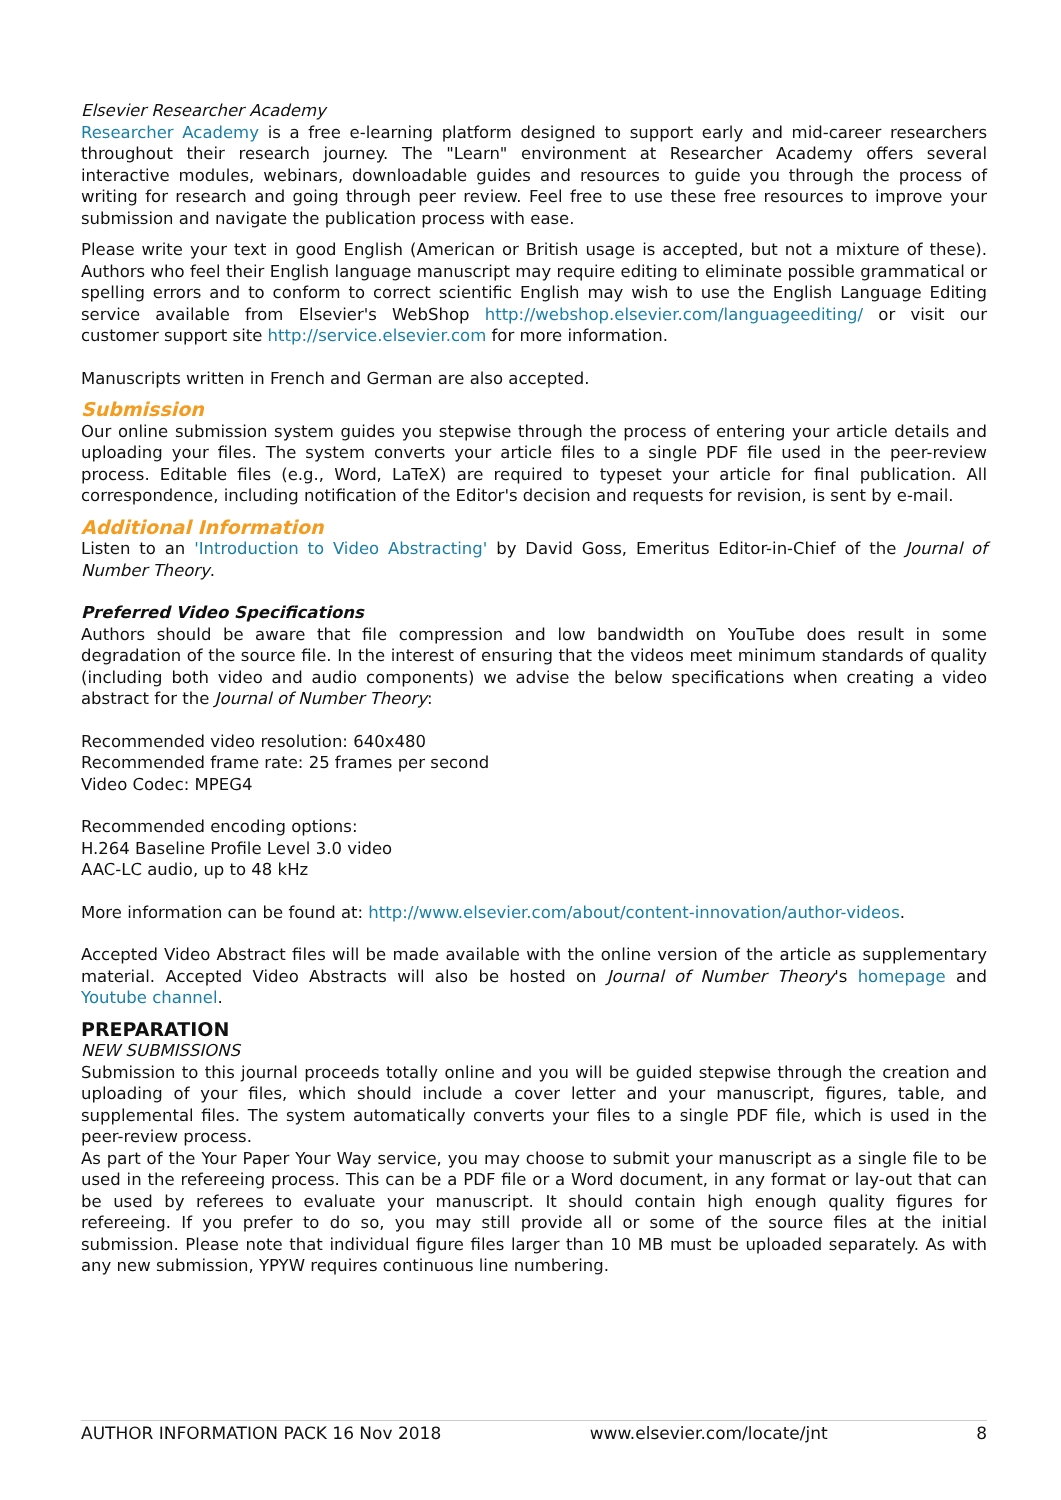Elsevier Researcher Academy
Researcher Academy is a free e-learning platform designed to support early and mid-career researchers throughout their research journey. The "Learn" environment at Researcher Academy offers several interactive modules, webinars, downloadable guides and resources to guide you through the process of writing for research and going through peer review. Feel free to use these free resources to improve your submission and navigate the publication process with ease.
Please write your text in good English (American or British usage is accepted, but not a mixture of these). Authors who feel their English language manuscript may require editing to eliminate possible grammatical or spelling errors and to conform to correct scientific English may wish to use the English Language Editing service available from Elsevier's WebShop http://webshop.elsevier.com/languageediting/ or visit our customer support site http://service.elsevier.com for more information.
Manuscripts written in French and German are also accepted.
Submission
Our online submission system guides you stepwise through the process of entering your article details and uploading your files. The system converts your article files to a single PDF file used in the peer-review process. Editable files (e.g., Word, LaTeX) are required to typeset your article for final publication. All correspondence, including notification of the Editor's decision and requests for revision, is sent by e-mail.
Additional Information
Listen to an 'Introduction to Video Abstracting' by David Goss, Emeritus Editor-in-Chief of the Journal of Number Theory.
Preferred Video Specifications
Authors should be aware that file compression and low bandwidth on YouTube does result in some degradation of the source file. In the interest of ensuring that the videos meet minimum standards of quality (including both video and audio components) we advise the below specifications when creating a video abstract for the Journal of Number Theory:
Recommended video resolution: 640x480
Recommended frame rate: 25 frames per second
Video Codec: MPEG4
Recommended encoding options:
H.264 Baseline Profile Level 3.0 video
AAC-LC audio, up to 48 kHz
More information can be found at: http://www.elsevier.com/about/content-innovation/author-videos.
Accepted Video Abstract files will be made available with the online version of the article as supplementary material. Accepted Video Abstracts will also be hosted on Journal of Number Theory's homepage and Youtube channel.
PREPARATION
NEW SUBMISSIONS
Submission to this journal proceeds totally online and you will be guided stepwise through the creation and uploading of your files, which should include a cover letter and your manuscript, figures, table, and supplemental files. The system automatically converts your files to a single PDF file, which is used in the peer-review process.
As part of the Your Paper Your Way service, you may choose to submit your manuscript as a single file to be used in the refereeing process. This can be a PDF file or a Word document, in any format or lay-out that can be used by referees to evaluate your manuscript. It should contain high enough quality figures for refereeing. If you prefer to do so, you may still provide all or some of the source files at the initial submission. Please note that individual figure files larger than 10 MB must be uploaded separately. As with any new submission, YPYW requires continuous line numbering.
AUTHOR INFORMATION PACK 16 Nov 2018 www.elsevier.com/locate/jnt 8